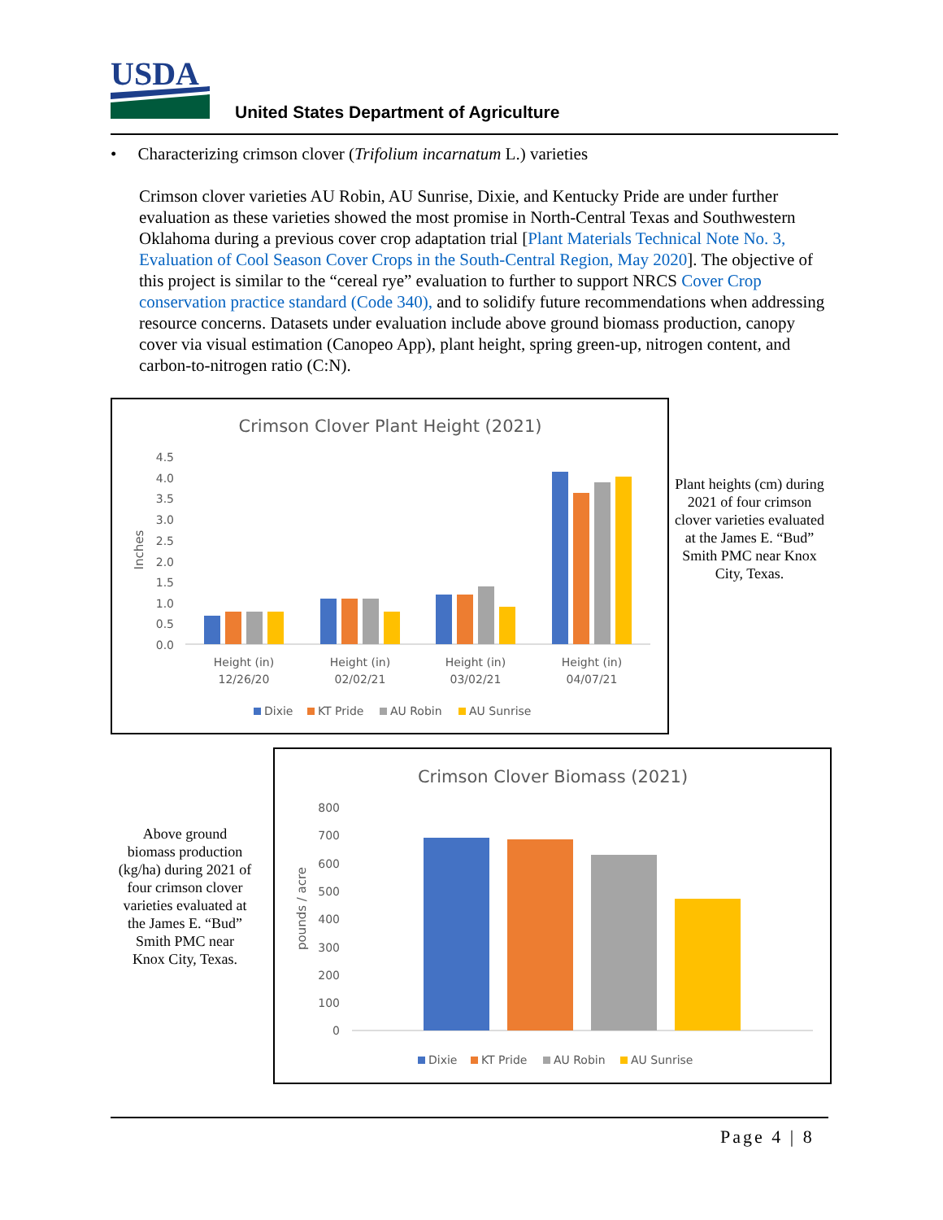USDA
United States Department of Agriculture
• Characterizing crimson clover (Trifolium incarnatum L.) varieties
Crimson clover varieties AU Robin, AU Sunrise, Dixie, and Kentucky Pride are under further evaluation as these varieties showed the most promise in North-Central Texas and Southwestern Oklahoma during a previous cover crop adaptation trial [Plant Materials Technical Note No. 3, Evaluation of Cool Season Cover Crops in the South-Central Region, May 2020]. The objective of this project is similar to the “cereal rye” evaluation to further to support NRCS Cover Crop conservation practice standard (Code 340), and to solidify future recommendations when addressing resource concerns. Datasets under evaluation include above ground biomass production, canopy cover via visual estimation (Canopeo App), plant height, spring green-up, nitrogen content, and carbon-to-nitrogen ratio (C:N).
Crimson Clover Plant Height (2021)
4.5
4.0
3.5
3.0
2.5
2.0
1.5
1.0
0.5
0.0
Inches
Height (in)
12/26/20
Height (in)
02/02/21
Height (in)
03/02/21
Height (in)
04/07/21
Dixie
KT Pride
AU Robin
AU Sunrise
Plant heights (cm) during 2021 of four crimson clover varieties evaluated at the James E. “Bud” Smith PMC near Knox City, Texas.
Crimson Clover Biomass (2021)
800
700
600
500
400
300
200
100
0
pounds / acre
Dixie
KT Pride
AU Robin
AU Sunrise
Above ground biomass production (kg/ha) during 2021 of four crimson clover varieties evaluated at the James E. “Bud” Smith PMC near Knox City, Texas.
Page 4 | 8